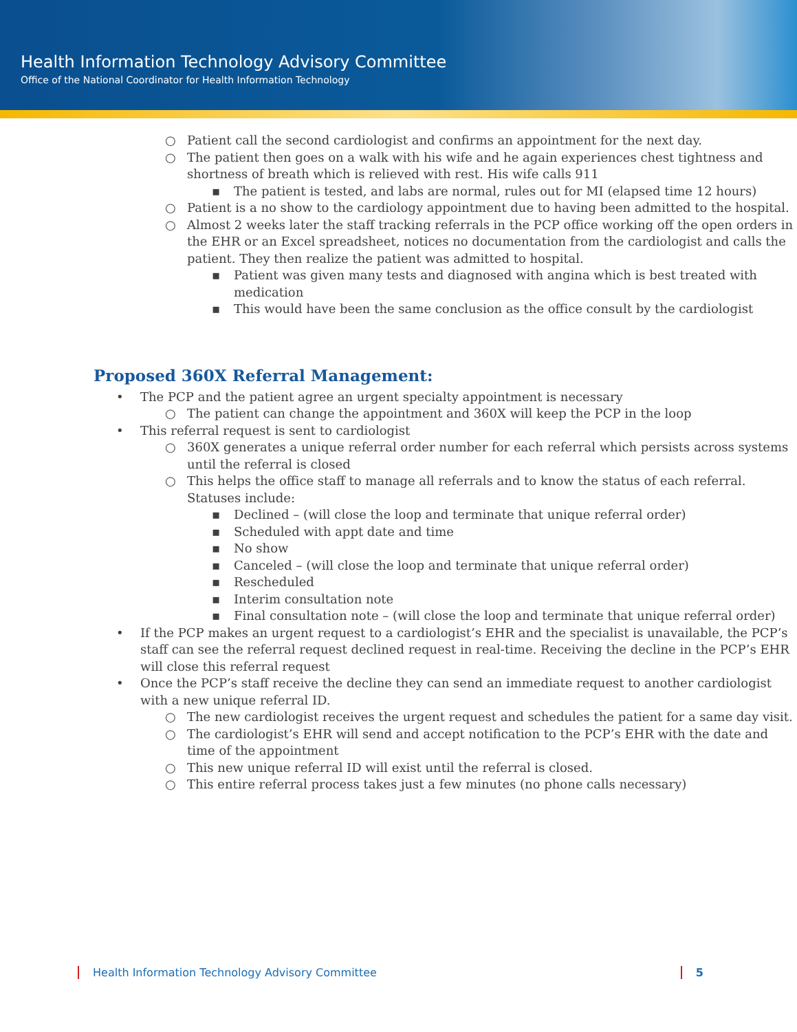Health Information Technology Advisory Committee
Office of the National Coordinator for Health Information Technology
○ Patient call the second cardiologist and confirms an appointment for the next day.
○ The patient then goes on a walk with his wife and he again experiences chest tightness and shortness of breath which is relieved with rest. His wife calls 911
▪ The patient is tested, and labs are normal, rules out for MI (elapsed time 12 hours)
○ Patient is a no show to the cardiology appointment due to having been admitted to the hospital.
○ Almost 2 weeks later the staff tracking referrals in the PCP office working off the open orders in the EHR or an Excel spreadsheet, notices no documentation from the cardiologist and calls the patient. They then realize the patient was admitted to hospital.
▪ Patient was given many tests and diagnosed with angina which is best treated with medication
▪ This would have been the same conclusion as the office consult by the cardiologist
Proposed 360X Referral Management:
• The PCP and the patient agree an urgent specialty appointment is necessary
○ The patient can change the appointment and 360X will keep the PCP in the loop
• This referral request is sent to cardiologist
○ 360X generates a unique referral order number for each referral which persists across systems until the referral is closed
○ This helps the office staff to manage all referrals and to know the status of each referral. Statuses include:
▪ Declined – (will close the loop and terminate that unique referral order)
▪ Scheduled with appt date and time
▪ No show
▪ Canceled – (will close the loop and terminate that unique referral order)
▪ Rescheduled
▪ Interim consultation note
▪ Final consultation note – (will close the loop and terminate that unique referral order)
• If the PCP makes an urgent request to a cardiologist’s EHR and the specialist is unavailable, the PCP’s staff can see the referral request declined request in real-time. Receiving the decline in the PCP’s EHR will close this referral request
• Once the PCP’s staff receive the decline they can send an immediate request to another cardiologist with a new unique referral ID.
○ The new cardiologist receives the urgent request and schedules the patient for a same day visit.
○ The cardiologist’s EHR will send and accept notification to the PCP’s EHR with the date and time of the appointment
○ This new unique referral ID will exist until the referral is closed.
○ This entire referral process takes just a few minutes (no phone calls necessary)
Health Information Technology Advisory Committee 5